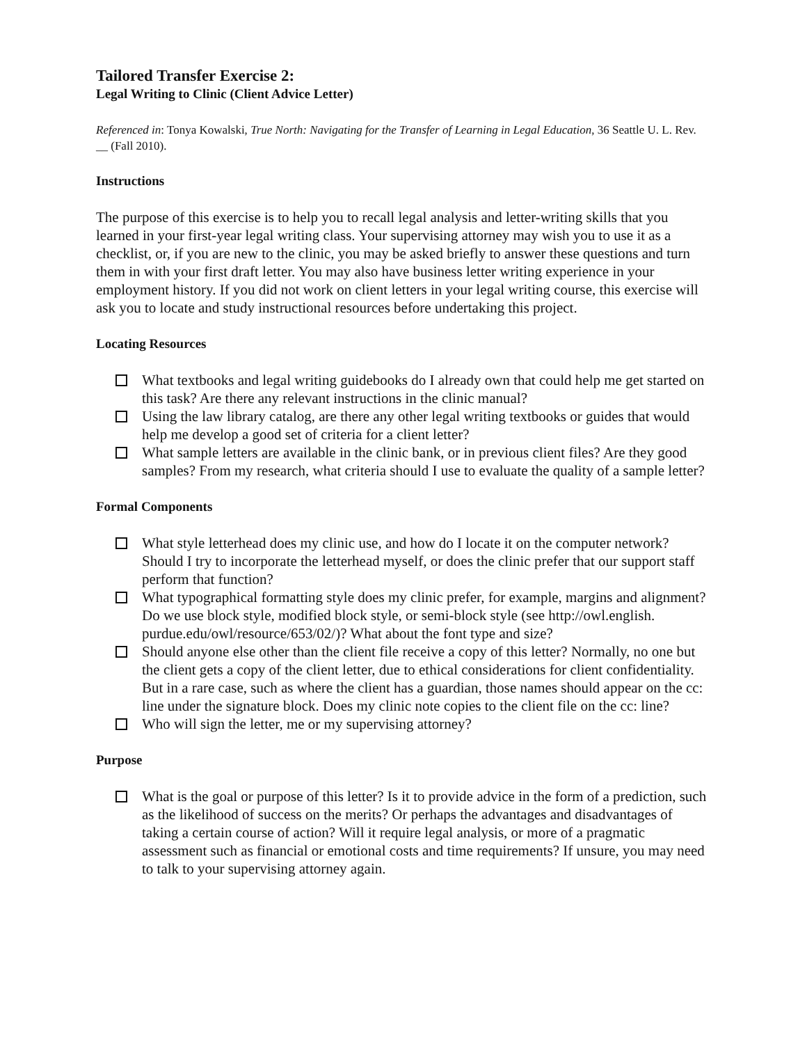Tailored Transfer Exercise 2:
Legal Writing to Clinic (Client Advice Letter)
Referenced in: Tonya Kowalski, True North: Navigating for the Transfer of Learning in Legal Education, 36 Seattle U. L. Rev. __ (Fall 2010).
Instructions
The purpose of this exercise is to help you to recall legal analysis and letter-writing skills that you learned in your first-year legal writing class. Your supervising attorney may wish you to use it as a checklist, or, if you are new to the clinic, you may be asked briefly to answer these questions and turn them in with your first draft letter. You may also have business letter writing experience in your employment history. If you did not work on client letters in your legal writing course, this exercise will ask you to locate and study instructional resources before undertaking this project.
Locating Resources
What textbooks and legal writing guidebooks do I already own that could help me get started on this task? Are there any relevant instructions in the clinic manual?
Using the law library catalog, are there any other legal writing textbooks or guides that would help me develop a good set of criteria for a client letter?
What sample letters are available in the clinic bank, or in previous client files? Are they good samples? From my research, what criteria should I use to evaluate the quality of a sample letter?
Formal Components
What style letterhead does my clinic use, and how do I locate it on the computer network? Should I try to incorporate the letterhead myself, or does the clinic prefer that our support staff perform that function?
What typographical formatting style does my clinic prefer, for example, margins and alignment? Do we use block style, modified block style, or semi-block style (see http://owl.english. purdue.edu/owl/resource/653/02/)? What about the font type and size?
Should anyone else other than the client file receive a copy of this letter? Normally, no one but the client gets a copy of the client letter, due to ethical considerations for client confidentiality. But in a rare case, such as where the client has a guardian, those names should appear on the cc: line under the signature block. Does my clinic note copies to the client file on the cc: line?
Who will sign the letter, me or my supervising attorney?
Purpose
What is the goal or purpose of this letter? Is it to provide advice in the form of a prediction, such as the likelihood of success on the merits? Or perhaps the advantages and disadvantages of taking a certain course of action? Will it require legal analysis, or more of a pragmatic assessment such as financial or emotional costs and time requirements? If unsure, you may need to talk to your supervising attorney again.